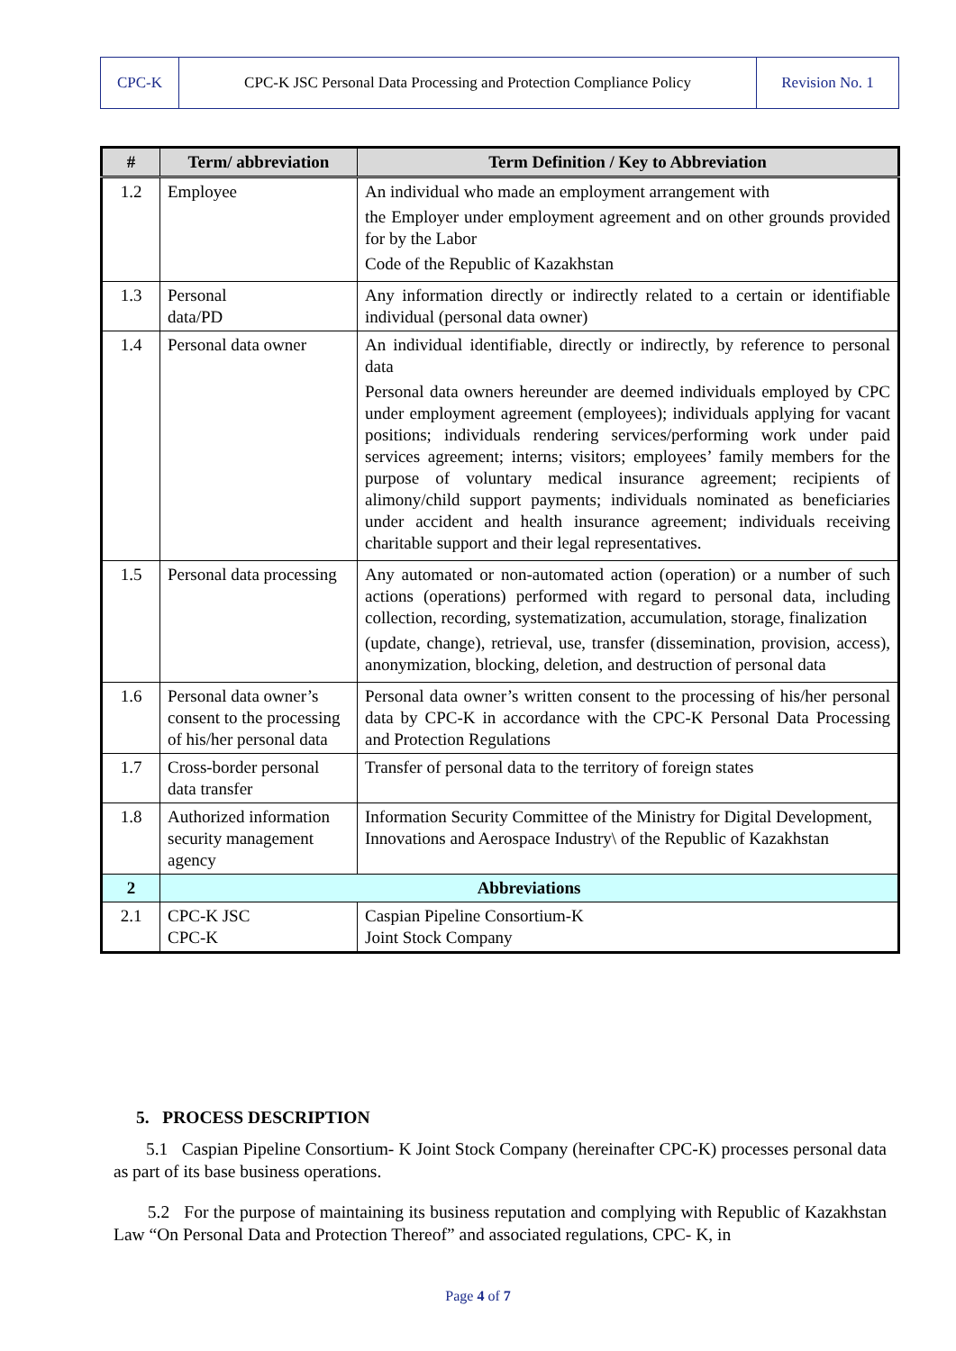| CPC-K | CPC-K JSC Personal Data Processing and Protection Compliance Policy | Revision No. 1 |
| # | Term/ abbreviation | Term Definition / Key to Abbreviation |
| --- | --- | --- |
| 1.2 | Employee | An individual who made an employment arrangement with the Employer under employment agreement and on other grounds provided for by the Labor Code of the Republic of Kazakhstan |
| 1.3 | Personal data/PD | Any information directly or indirectly related to a certain or identifiable individual (personal data owner) |
| 1.4 | Personal data owner | An individual identifiable, directly or indirectly, by reference to personal data Personal data owners hereunder are deemed individuals employed by CPC under employment agreement (employees); individuals applying for vacant positions; individuals rendering services/performing work under paid services agreement; interns; visitors; employees’ family members for the purpose of voluntary medical insurance agreement; recipients of alimony/child support payments; individuals nominated as beneficiaries under accident and health insurance agreement; individuals receiving charitable support and their legal representatives. |
| 1.5 | Personal data processing | Any automated or non-automated action (operation) or a number of such actions (operations) performed with regard to personal data, including collection, recording, systematization, accumulation, storage, finalization (update, change), retrieval, use, transfer (dissemination, provision, access), anonymization, blocking, deletion, and destruction of personal data |
| 1.6 | Personal data owner’s consent to the processing of his/her personal data | Personal data owner’s written consent to the processing of his/her personal data by CPC-K in accordance with the CPC-K Personal Data Processing and Protection Regulations |
| 1.7 | Cross-border personal data transfer | Transfer of personal data to the territory of foreign states |
| 1.8 | Authorized information security management agency | Information Security Committee of the Ministry for Digital Development, Innovations and Aerospace Industry\ of the Republic of Kazakhstan |
| 2 | Abbreviations | |
| 2.1 | CPC-K JSC CPC-K | Caspian Pipeline Consortium-K Joint Stock Company |
5. PROCESS DESCRIPTION
5.1 Caspian Pipeline Consortium- K Joint Stock Company (hereinafter CPC-K) processes personal data as part of its base business operations.
5.2 For the purpose of maintaining its business reputation and complying with Republic of Kazakhstan Law “On Personal Data and Protection Thereof” and associated regulations, CPC- K, in
Page 4 of 7